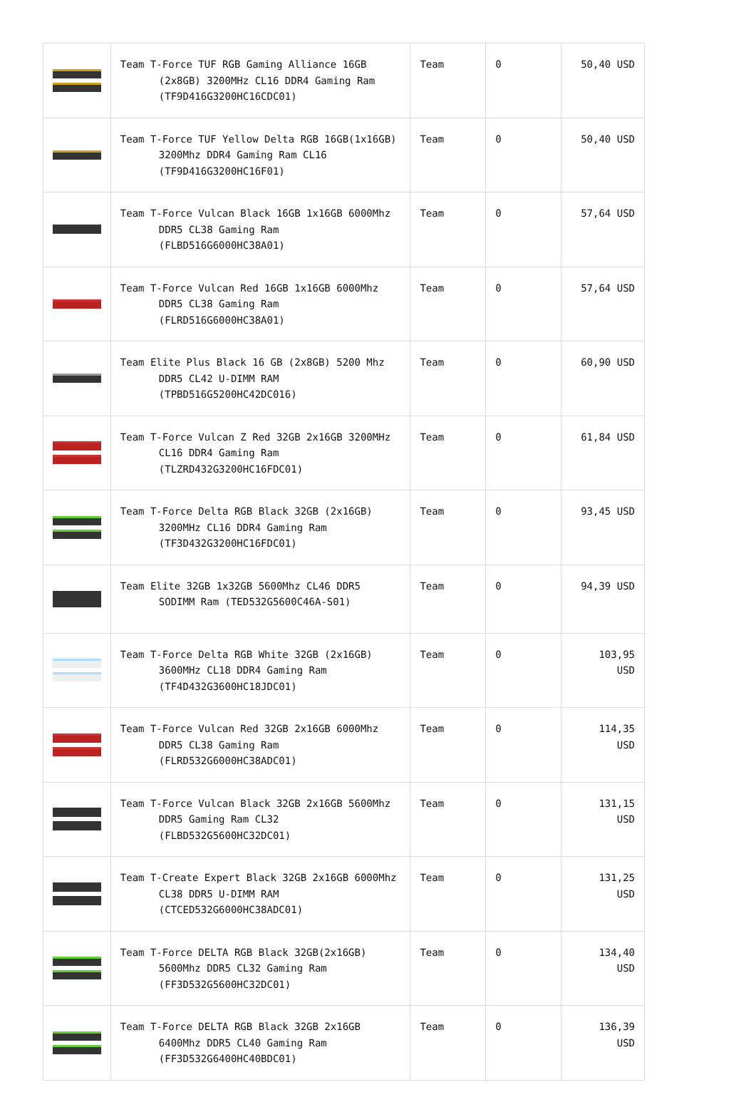| | Team T-Force TUF RGB Gaming Alliance 16GB (2x8GB) 3200MHz CL16 DDR4 Gaming Ram (TF9D416G3200HC16CDC01) | Team | 0 | 50,40 USD |
| | Team T-Force TUF Yellow Delta RGB 16GB(1x16GB) 3200Mhz DDR4 Gaming Ram CL16 (TF9D416G3200HC16F01) | Team | 0 | 50,40 USD |
| | Team T-Force Vulcan Black 16GB 1x16GB 6000Mhz DDR5 CL38 Gaming Ram (FLBD516G6000HC38A01) | Team | 0 | 57,64 USD |
| | Team T-Force Vulcan Red 16GB 1x16GB 6000Mhz DDR5 CL38 Gaming Ram (FLRD516G6000HC38A01) | Team | 0 | 57,64 USD |
| | Team Elite Plus Black 16 GB (2x8GB) 5200 Mhz DDR5 CL42 U-DIMM RAM (TPBD516G5200HC42DC016) | Team | 0 | 60,90 USD |
| | Team T-Force Vulcan Z Red 32GB 2x16GB 3200MHz CL16 DDR4 Gaming Ram (TLZRD432G3200HC16FDC01) | Team | 0 | 61,84 USD |
| | Team T-Force Delta RGB Black 32GB (2x16GB) 3200MHz CL16 DDR4 Gaming Ram (TF3D432G3200HC16FDC01) | Team | 0 | 93,45 USD |
| | Team Elite 32GB 1x32GB 5600Mhz CL46 DDR5 SODIMM Ram (TED532G5600C46A-S01) | Team | 0 | 94,39 USD |
| | Team T-Force Delta RGB White 32GB (2x16GB) 3600MHz CL18 DDR4 Gaming Ram (TF4D432G3600HC18JDC01) | Team | 0 | 103,95 USD |
| | Team T-Force Vulcan Red 32GB 2x16GB 6000Mhz DDR5 CL38 Gaming Ram (FLRD532G6000HC38ADC01) | Team | 0 | 114,35 USD |
| | Team T-Force Vulcan Black 32GB 2x16GB 5600Mhz DDR5 Gaming Ram CL32 (FLBD532G5600HC32DC01) | Team | 0 | 131,15 USD |
| | Team T-Create Expert Black 32GB 2x16GB 6000Mhz CL38 DDR5 U-DIMM RAM (CTCED532G6000HC38ADC01) | Team | 0 | 131,25 USD |
| | Team T-Force DELTA RGB Black 32GB(2x16GB) 5600Mhz DDR5 CL32 Gaming Ram (FF3D532G5600HC32DC01) | Team | 0 | 134,40 USD |
| | Team T-Force DELTA RGB Black 32GB 2x16GB 6400Mhz DDR5 CL40 Gaming Ram (FF3D532G6400HC40BDC01) | Team | 0 | 136,39 USD |